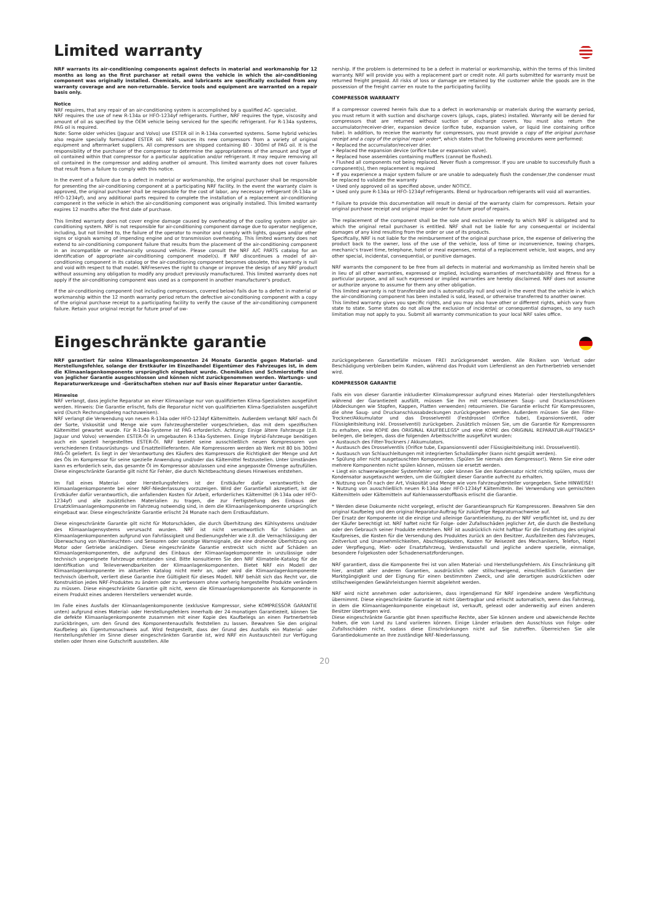Limited warranty
NRF warrants its air-conditioning components against defects in material and workmanship for 12 months as long as the first purchaser at retail owns the vehicle in which the air-conditioning component was originally installed. Chemicals, and lubricants are specifically excluded from any warranty coverage and are non-returnable. Service tools and equipment are warranted on a repair basis only.
Notice
NRF requires, that any repair of an air-conditioning system is accomplished by a qualified AC- specialist.
NRF requires the use of new R-134a or HFO-1234yf refrigerants. Further, NRF requires the type, viscosity and amount of oil as specified by the OEM vehicle being serviced for the specific refrigerant. For R-134a systems, PAG oil is required.
Note: Some older vehicles (Jaguar and Volvo) use ESTER oil in R-134a converted systems. Some hybrid vehicles also require specially formulated ESTER oil. NRF sources its new compressors from a variety of original equipment and aftermarket suppliers. All compressors are shipped containing 80 - 300ml of PAG oil. It is the responsibility of the purchaser of the compressor to determine the appropriateness of the amount and type of oil contained within that compressor for a particular application and/or refrigerant. It may require removing all oil contained in the compressor and adding another oil amount. This limited warranty does not cover failures that result from a failure to comply with this notice.
In the event of a failure due to a defect in material or workmanship, the original purchaser shall be responsible for presenting the air-conditioning component at a participating NRF facility. In the event the warranty claim is approved, the original purchaser shall be responsible for the cost of labor, any necessary refrigerant (R-134a or HFO-1234yf), and any additional parts required to complete the installation of a replacement air-conditioning component in the vehicle in which the air-conditioning component was originally installed. This limited warranty expires 12 months after the first date of purchase.
This limited warranty does not cover engine damage caused by overheating of the cooling system and/or air-conditioning system. NRF is not responsible for air-conditioning component damage due to operator negligence, including, but not limited to, the failure of the operator to monitor and comply with lights, gauges and/or other signs or signals warning of impending engine and or transmission overheating. This limited warranty does not extend to air-conditioning component failure that results from the placement of the air-conditioning component in an incompatible or mechanically unsound vehicle. Please consult the NRF A/C PARTS catalog for an identification of appropriate air-conditioning component model(s). If NRF discontinues a model of air-conditioning component in its catalog or the air-conditioning component becomes obsolete, this warranty is null and void with respect to that model. NRFreserves the right to change or improve the design of any NRF product without assuming any obligation to modify any product previously manufactured. This limited warranty does not apply if the air-conditioning component was used as a component in another manufacturer's product.
If the air-conditioning component (not including compressors, covered below) fails due to a defect in material or workmanship within the 12 month warranty period return the defective air-conditioning component with a copy of the original purchase receipt to a participating facility to verify the cause of the air-conditioning component failure. Retain your original receipt for future proof of ow-
nership. If the problem is determined to be a defect in material or workmanship, within the terms of this limited warranty. NRF will provide you with a replacement part or credit note. All parts submitted for warranty must be returned freight prepaid. All risks of loss or damage are retained by the customer while the goods are in the possession of the freight carrier en route to the participating facility.
COMPRESSOR WARRANTY
If a compressor covered herein fails due to a defect in workmanship or materials during the warranty period, you must return it with suction and discharge covers (plugs, caps, plates) installed. Warranty will be denied for compressors that are returned without suction or discharge covers. You must also return the accumulator/receiver-drier, expansion device (orifice tube, expansion valve, or liquid line containing orifice tube). In addition, to receive the warranty for compressors, you must provide a copy of the original purchase receipt and a copy of the original repair order*, which states that the following procedures were performed:
• Replaced the accumulator/receiver drier.
• Replaced the expansion device (orifice tube or expansion valve).
• Replaced hose assemblies containing mufflers (cannot be flushed).
• Flushed all components not being replaced. Never flush a compressor. If you are unable to successfully flush a component(s), then replacement is required
• If you experience a major system failure or are unable to adequately flush the condenser,the condenser must be replaced to validate the warranty
• Used only approved oil as specified above, under NOTICE.
• Used only pure R-134a or HFO-1234yf refrigerants. Blend or hydrocarbon refrigerants will void all warranties.
* Failure to provide this documentation will result in denial of the warranty claim for compressors. Retain your original purchase receipt and original repair order for future proof of repairs.
The replacement of the component shall be the sole and exclusive remedy to which NRF is obligated and to which the original retail purchaser is entitled. NRF shall not be liable for any consequental or incidental damages of any kind resulting from the order or use of its products.
Specifically, NRF is not liable for the reimbursement of the original purchase price, the expense of delivering the product back to the owner, loss of the use of the vehicle, loss of time or inconvenience, towing charges, mechanic's travel time, telephone, hotel or meal expenses, rental of a replacement vehicle, lost wages, and any other special, incidental, consequential, or punitive damages.
NRF warrants the component to be free from all defects in material and workmanship as limited herein shall be in lieu of all other warranties, expressed or implied, including warranties of merchantability and fitness for a particular purpose, and all such expressed or implied warranties are hereby disclaimed. NRF does not assume or authorize anyone to assume for them any other obligation.
This limited warranty is not transferable and is automatically null and void in the event that the vehicle in which the air-conditioning component has been installed is sold, leased, or otherwise transferred to another owner.
This limited warranty gives you specific rights, and you may also have other or different rights, which vary from state to state. Some states do not allow the exclusion of incidental or consequential damages, so any such limitation may not apply to you. Submit all warranty communication to your local NRF sales office.
Eingeschränkte garantie
NRF garantiert für seine Klimaanlagenkomponenten 24 Monate Garantie gegen Material- und Herstellungsfehler, solange der Erstkäufer im Einzelhandel Eigentümer des Fahrzeuges ist, in dem die Klimaanlagenkomponente ursprünglich eingebaut wurde. Chemikalien und Schmierstoffe sind von jeglicher Garantie ausgeschlossen und können nicht zurückgenommen werden. Wartungs- und Reparaturwerkzeuge und -Gerätschaften stehen nur auf Basis einer Reparatur unter Garantie.
Hinweise
NRF verlangt, dass jegliche Reparatur an einer Klimaanlage nur von qualifizierten Klima-Spezialisten ausgeführt werden. Hinweis: Die Garantie erlischt, falls die Reparatur nicht von qualifizierten Klima-Spezialisten ausgeführt wird (Durch Rechnungsbeleg nachzuweisen).
NRF verlangt die Verwendung von neuen R-134a oder HFO-1234yf Kältemitteln. Außerdem verlangt NRF nach Öl der Sorte, Viskosität und Menge wie vom Fahrzeughersteller vorgeschrieben, das mit dem spezifischen Kältemittel gewartet wurde. Für R-134a-Systeme ist PAG erforderlich. Achtung: Einige ältere Fahrzeuge (z.B. Jaguar und Volvo) verwenden ESTER-Öl in umgebauten R-134a-Systemen. Einige Hybrid-Fahrzeuge benötigen auch ein speziell hergestelltes ESTER-Öl. NRF bezieht seine ausschließlich neuen Kompressoren von verschiedenen Erstausrüstungs- und Ersatzteillieferanten. Alle Kompressoren werden ab Werk mit 80 bis 300ml PAG-Öl geliefert. Es liegt in der Verantwortung des Käufers des Kompressors die Richtigkeit der Menge und Art des Öls im Kompressor für seine spezielle Anwendung und/oder das Kältemittel festzustellen. Unter Umständen kann es erforderlich sein, das gesamte Öl im Kompressor abzulassen und eine angepasste Ölmenge aufzufüllen. Diese eingeschränkte Garantie gilt nicht für Fehler, die durch Nichtbeachtung dieses Hinweises entstehen.
Im Fall eines Material- oder Herstellungsfehlers ist der Erstkäufer dafür verantwortlich die Klimaanlagenkomponente bei einer NRF-Niederlassung vorzuzeigen. Wird der Garantiefall akzeptiert, ist der Erstkäufer dafür verantwortlich, die anfallenden Kosten für Arbeit, erforderliches Kältemittel (R-134a oder HFO-1234yf) und alle zusätzlichen Materialien zu tragen, die zur Fertigstellung des Einbaus der Ersatzklimaanlagenkomponente im Fahrzeug notwendig sind, in dem die Klimaanlagenkomponente ursprünglich eingebaut war. Diese eingeschränkte Garantie erlischt 24 Monate nach dem Erstkaufdatum.
Diese eingeschränkte Garantie gilt nicht für Motorschäden, die durch Überhitzung des Kühlsystems und/oder des Klimaanlagensystems verursacht wurden. NRF ist nicht verantwortlich für Schäden an Klimaanlagenkomponenten aufgrund von Fahrlässigkeit und Bedienungsfehler wie z.B. die Vernachlässigung der Überwachung von Warnleuchten- und Sensoren oder sonstige Warnsignale, die eine drohende Überhitzung von Motor oder Getriebe ankündigen. Diese eingeschränkte Garantie erstreckt sich nicht auf Schäden an Klimaanlagenkomponenten, die aufgrund des Einbaus der Klimaanlagekomponente in unzulässige oder technisch ungeeignete Fahrzeuge entstanden sind. Bitte konsultieren Sie den NRF Klimateile-Katalog für die Identifikation und Teileverwendbarkeiten der Klimaanlagenkomponenten. Bietet NRF ein Modell der Klimaanlagenkomponente im aktuellen Katalog nicht mehr an, oder wird die Klimaanlagenkomponente technisch überholt, verliert diese Garantie ihre Gültigkeit für dieses Modell. NRF behält sich das Recht vor, die Konstruktion jedes NRF-Produktes zu ändern oder zu verbessern ohne vorherig hergestellte Produkte verändern zu müssen. Diese eingeschränkte Garantie gilt nicht, wenn die Klimaanlagenkomponente als Komponente in einem Produkt eines anderen Herstellers verwendet wurde.
Im Falle eines Ausfalls der Klimaanlagenkomponente (exklusive Kompressor, siehe KOMPRESSOR GARANTIE unten) aufgrund eines Material- oder Herstellungsfehlers innerhalb der 24-monatigen Garantiezeit, können Sie die defekte Klimaanlagenkomponente zusammen mit einer Kopie des Kaufbelegs an einen Partnerbetrieb zurückbringen, um den Grund des Komponentenausfalls feststellen zu lassen. Bewahren Sie den original Kaufbeleg als Eigentumsnachweis auf. Wird festgestellt, dass der Grund des Ausfalls ein Material- oder Herstellungsfehler im Sinne dieser eingeschränkten Garantie ist, wird NRF ein Austauschteil zur Verfügung stellen oder Ihnen eine Gutschrift ausstellen. Alle
zurückgegebenen Garantiefälle müssen FREI zurückgesendet werden. Alle Risiken von Verlust oder Beschädigung verbleiben beim Kunden, während das Produkt vom Lieferdienst an den Partnerbetrieb versendet wird.
KOMPRESSOR GARANTIE
Falls ein von dieser Garantie inkludierter Klimakompressor aufgrund eines Material- oder Herstellungsfehlers während der Garantiezeit ausfällt, müssen Sie ihn mit verschlossenen Saug- und Druckanschlüssen (Abdeckungen wie Stopfen, Kappen, Platten verwenden) retournieren. Die Garantie erlischt für Kompressoren, die ohne Saug- und Druckanschlussabdeckungen zurückgegeben werden. Außerdem müssen Sie den Filter-Trockner/Akkumulator und das Drosselventil (Festdrossel (Orifice tube), Expansionsventil, oder Flüssigkeitsleitung inkl. Drosselventil) zurückgeben. Zusätzlich müssen Sie, um die Garantie für Kompressoren zu erhalten, eine KOPIE des ORIGINAL KAUFBELEGS* und eine KOPIE des ORIGINAL REPARATUR-AUFTRAGES* beilegen, die belegen, dass die folgenden Arbeitsschritte ausgeführt wurden:
• Austausch des Filter-Trockners / Akkumulators.
• Austausch des Drosselventils (Orifice tube, Expansionsventil oder Flüssigkeitsleitung inkl. Drosselventil).
• Austausch von Schlauchleitungen mit integrierten Schalldämpfer (kann nicht gespült werden).
• Spülung aller nicht ausgetauschten Komponenten. (Spülen Sie niemals den Kompressor!). Wenn Sie eine oder mehrere Komponenten nicht spülen können, müssen sie ersetzt werden.
• Liegt ein schwerwiegender Systemfehler vor, oder können Sie den Kondensator nicht richtig spülen, muss der Kondensator ausgetauscht werden, um die Gültigkeit dieser Garantie aufrecht zu erhalten.
• Nutzung von Öl nach der Art, Viskosität und Menge wie vom Fahrzeughersteller vorgegeben. Siehe HINWEISE!
• Nutzung von ausschließlich neuen R-134a oder HFO-1234yf Kältemitteln. Bei Verwendung von gemischten Kältemitteln oder Kältemitteln auf Kohlenwasserstoffbasis erlischt die Garantie.
* Werden diese Dokumente nicht vorgelegt, erlischt der Garantieanspruch für Kompressoren. Bewahren Sie den original Kaufbeleg und den original Reparatur-Auftrag für zukünftige Reparaturnachweise auf.
Der Ersatz der Komponente ist die einzige und alleinige Garantieleistung, zu der NRF verpflichtet ist, und zu der der Käufer berechtigt ist. NRF haftet nicht für Folge- oder Zufallsschäden jeglicher Art, die durch die Bestellung oder den Gebrauch seiner Produkte entstehen. NRF ist ausdrücklich nicht haftbar für die Erstattung des original Kaufpreises, die Kosten für die Versendung des Produktes zurück an den Besitzer, Ausfallzeiten des Fahrzeuges, Zeitverlust und Unannehmlichkeiten, Abschleppkosten, Kosten für Reisezeit des Mechanikers, Telefon, Hotel oder Verpflegung, Miet- oder Ersatzfahrzeug, Verdienstausfall und jegliche andere spezielle, einmalige, besondere Folgekosten oder Schadenersatzforderungen.
NRF garantiert, dass die Komponente frei ist von allen Material- und Herstellungsfehlern. Als Einschränkung gilt hier, anstatt aller anderen Garantien, ausdrücklich oder stillschweigend, einschließlich Garantien der Marktgängigkeit und der Eignung für einen bestimmten Zweck, und alle derartigen ausdrücklichen oder stillschweigenden Gewährleistungen hiermit abgelehnt werden.
NRF wird nicht annehmen oder autorisieren, dass irgendjemand für NRF irgendeine andere Verpflichtung übernimmt. Diese eingeschränkte Garantie ist nicht übertragbar und erlischt automatisch, wenn das Fahrzeug, in dem die Klimaanlagenkomponente eingebaut ist, verkauft, geleast oder anderweitig auf einen anderen Besitzer übertragen wird.
Diese eingeschränkte Garantie gibt Ihnen spezifische Rechte, aber Sie können andere und abweichende Rechte haben, die von Land zu Land variieren können. Einige Länder erlauben den Ausschluss von Folge- oder Zufallsschäden nicht, sodass diese Einschränkungen nicht auf Sie zutreffen. Überreichen Sie alle Garantiedokumente an Ihre zuständige NRF-Niederlassung.
20